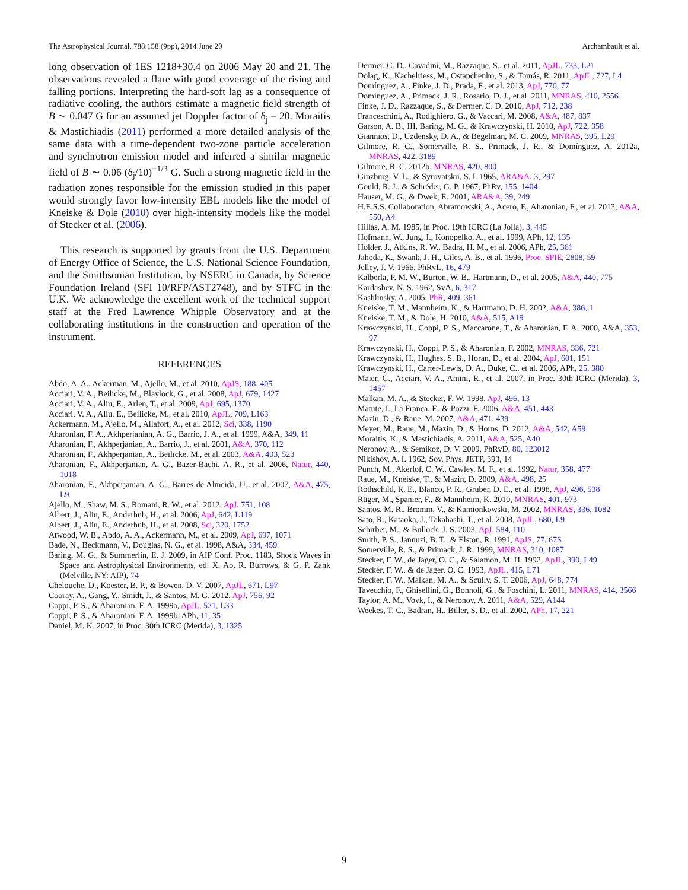The Astrophysical Journal, 788:158 (9pp), 2014 June 20 Archambault et al.
long observation of 1ES 1218+30.4 on 2006 May 20 and 21. The observations revealed a flare with good coverage of the rising and falling portions. Interpreting the hard-soft lag as a consequence of radiative cooling, the authors estimate a magnetic field strength of B ∼ 0.047 G for an assumed jet Doppler factor of δ<sub>j</sub> = 20. Moraitis & Mastichiadis (2011) performed a more detailed analysis of the same data with a time-dependent two-zone particle acceleration and synchrotron emission model and inferred a similar magnetic field of B ∼ 0.06 (δ<sub>j</sub>/10)<sup>−1/3</sup> G. Such a strong magnetic field in the radiation zones responsible for the emission studied in this paper would strongly favor low-intensity EBL models like the model of Kneiske & Dole (2010) over high-intensity models like the model of Stecker et al. (2006).
This research is supported by grants from the U.S. Department of Energy Office of Science, the U.S. National Science Foundation, and the Smithsonian Institution, by NSERC in Canada, by Science Foundation Ireland (SFI 10/RFP/AST2748), and by STFC in the U.K. We acknowledge the excellent work of the technical support staff at the Fred Lawrence Whipple Observatory and at the collaborating institutions in the construction and operation of the instrument.
REFERENCES
Abdo, A. A., Ackerman, M., Ajello, M., et al. 2010, ApJS, 188, 405
Acciari, V. A., Beilicke, M., Blaylock, G., et al. 2008, ApJ, 679, 1427
Acciari, V. A., Aliu, E., Arlen, T., et al. 2009, ApJ, 695, 1370
Acciari, V. A., Aliu, E., Beilicke, M., et al. 2010, ApJL, 709, L163
Ackermann, M., Ajello, M., Allafort, A., et al. 2012, Sci, 338, 1190
Aharonian, F. A., Akhperjanian, A. G., Barrio, J. A., et al. 1999, A&A, 349, 11
Aharonian, F., Akhperjanian, A., Barrio, J., et al. 2001, A&A, 370, 112
Aharonian, F., Akhperjanian, A., Beilicke, M., et al. 2003, A&A, 403, 523
Aharonian, F., Akhperjanian, A. G., Bazer-Bachi, A. R., et al. 2006, Natur, 440, 1018
Aharonian, F., Akhperjanian, A. G., Barres de Almeida, U., et al. 2007, A&A, 475, L9
Ajello, M., Shaw, M. S., Romani, R. W., et al. 2012, ApJ, 751, 108
Albert, J., Aliu, E., Anderhub, H., et al. 2006, ApJ, 642, L119
Albert, J., Aliu, E., Anderhub, H., et al. 2008, Sci, 320, 1752
Atwood, W. B., Abdo, A. A., Ackermann, M., et al. 2009, ApJ, 697, 1071
Bade, N., Beckmann, V., Douglas, N. G., et al. 1998, A&A, 334, 459
Baring, M. G., & Summerlin, E. J. 2009, in AIP Conf. Proc. 1183, Shock Waves in Space and Astrophysical Environments, ed. X. Ao, R. Burrows, & G. P. Zank (Melville, NY: AIP), 74
Chelouche, D., Koester, B. P., & Bowen, D. V. 2007, ApJL, 671, L97
Cooray, A., Gong, Y., Smidt, J., & Santos, M. G. 2012, ApJ, 756, 92
Coppi, P. S., & Aharonian, F. A. 1999a, ApJL, 521, L33
Coppi, P. S., & Aharonian, F. A. 1999b, APh, 11, 35
Daniel, M. K. 2007, in Proc. 30th ICRC (Merida), 3, 1325
Dermer, C. D., Cavadini, M., Razzaque, S., et al. 2011, ApJL, 733, L21
Dolag, K., Kachelriess, M., Ostapchenko, S., & Tomás, R. 2011, ApJL, 727, L4
Domínguez, A., Finke, J. D., Prada, F., et al. 2013, ApJ, 770, 77
Domínguez, A., Primack, J. R., Rosario, D. J., et al. 2011, MNRAS, 410, 2556
Finke, J. D., Razzaque, S., & Dermer, C. D. 2010, ApJ, 712, 238
Franceschini, A., Rodighiero, G., & Vaccari, M. 2008, A&A, 487, 837
Garson, A. B., III, Baring, M. G., & Krawczynski, H. 2010, ApJ, 722, 358
Giannios, D., Uzdensky, D. A., & Begelman, M. C. 2009, MNRAS, 395, L29
Gilmore, R. C., Somerville, R. S., Primack, J. R., & Domínguez, A. 2012a, MNRAS, 422, 3189
Gilmore, R. C. 2012b, MNRAS, 420, 800
Ginzburg, V. L., & Syrovatskii, S. I. 1965, ARA&A, 3, 297
Gould, R. J., & Schréder, G. P. 1967, PhRv, 155, 1404
Hauser, M. G., & Dwek, E. 2001, ARA&A, 39, 249
H.E.S.S. Collaboration, Abramowski, A., Acero, F., Aharonian, F., et al. 2013, A&A, 550, A4
Hillas, A. M. 1985, in Proc. 19th ICRC (La Jolla), 3, 445
Hofmann, W., Jung, I., Konopelko, A., et al. 1999, APh, 12, 135
Holder, J., Atkins, R. W., Badra, H. M., et al. 2006, APh, 25, 361
Jahoda, K., Swank, J. H., Giles, A. B., et al. 1996, Proc. SPIE, 2808, 59
Jelley, J. V. 1966, PhRvL, 16, 479
Kalberla, P. M. W., Burton, W. B., Hartmann, D., et al. 2005, A&A, 440, 775
Kardashev, N. S. 1962, SvA, 6, 317
Kashlinsky, A. 2005, PhR, 409, 361
Kneiske, T. M., Mannheim, K., & Hartmann, D. H. 2002, A&A, 386, 1
Kneiske, T. M., & Dole, H. 2010, A&A, 515, A19
Krawczynski, H., Coppi, P. S., Maccarone, T., & Aharonian, F. A. 2000, A&A, 353, 97
Krawczynski, H., Coppi, P. S., & Aharonian, F. 2002, MNRAS, 336, 721
Krawczynski, H., Hughes, S. B., Horan, D., et al. 2004, ApJ, 601, 151
Krawczynski, H., Carter-Lewis, D. A., Duke, C., et al. 2006, APh, 25, 380
Maier, G., Acciari, V. A., Amini, R., et al. 2007, in Proc. 30th ICRC (Merida), 3, 1457
Malkan, M. A., & Stecker, F. W. 1998, ApJ, 496, 13
Matute, I., La Franca, F., & Pozzi, F. 2006, A&A, 451, 443
Mazin, D., & Raue, M. 2007, A&A, 471, 439
Meyer, M., Raue, M., Mazin, D., & Horns, D. 2012, A&A, 542, A59
Moraitis, K., & Mastichiadis, A. 2011, A&A, 525, A40
Neronov, A., & Semikoz, D. V. 2009, PhRvD, 80, 123012
Nikishov, A. I. 1962, Sov. Phys. JETP, 393, 14
Punch, M., Akerlof, C. W., Cawley, M. F., et al. 1992, Natur, 358, 477
Raue, M., Kneiske, T., & Mazin, D. 2009, A&A, 498, 25
Rothschild, R. E., Blanco, P. R., Gruber, D. E., et al. 1998, ApJ, 496, 538
Rüger, M., Spanier, F., & Mannheim, K. 2010, MNRAS, 401, 973
Santos, M. R., Bromm, V., & Kamionkowski, M. 2002, MNRAS, 336, 1082
Sato, R., Kataoka, J., Takahashi, T., et al. 2008, ApJL, 680, L9
Schirber, M., & Bullock, J. S. 2003, ApJ, 584, 110
Smith, P. S., Jannuzi, B. T., & Elston, R. 1991, ApJS, 77, 67S
Somerville, R. S., & Primack, J. R. 1999, MNRAS, 310, 1087
Stecker, F. W., de Jager, O. C., & Salamon, M. H. 1992, ApJL, 390, L49
Stecker, F. W., & de Jager, O. C. 1993, ApJL, 415, L71
Stecker, F. W., Malkan, M. A., & Scully, S. T. 2006, ApJ, 648, 774
Tavecchio, F., Ghisellini, G., Bonnoli, G., & Foschini, L. 2011, MNRAS, 414, 3566
Taylor, A. M., Vovk, I., & Neronov, A. 2011, A&A, 529, A144
Weekes, T. C., Badran, H., Biller, S. D., et al. 2002, APh, 17, 221
9